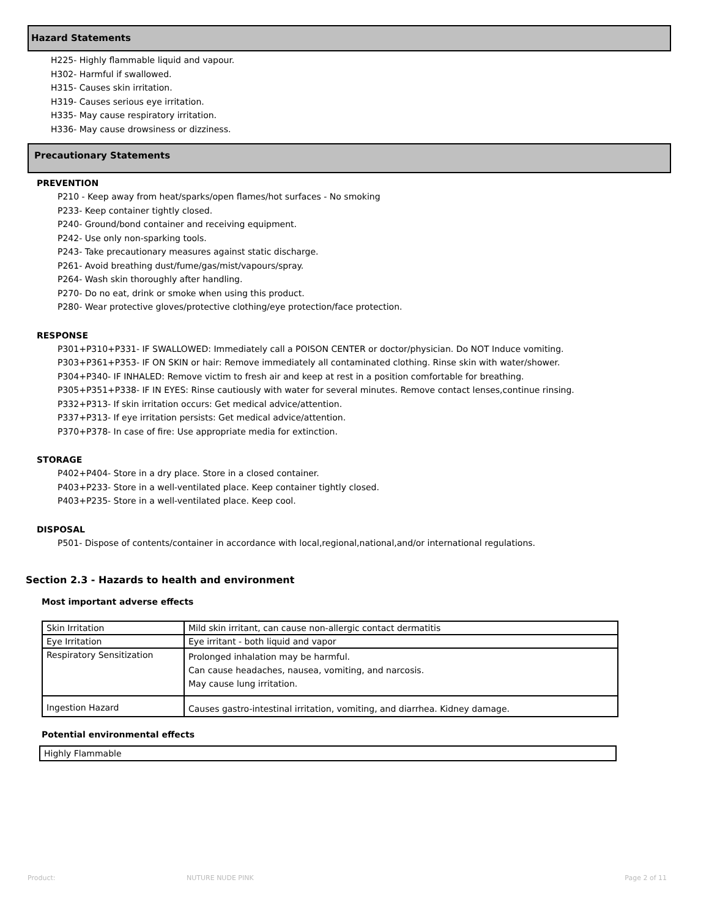Hazard Statements
H225- Highly flammable liquid and vapour.
H302- Harmful if swallowed.
H315- Causes skin irritation.
H319- Causes serious eye irritation.
H335- May cause respiratory irritation.
H336- May cause drowsiness or dizziness.
Precautionary Statements
PREVENTION
P210 - Keep away from heat/sparks/open flames/hot surfaces - No smoking
P233- Keep container tightly closed.
P240- Ground/bond container and receiving equipment.
P242- Use only non-sparking tools.
P243- Take precautionary measures against static discharge.
P261- Avoid breathing dust/fume/gas/mist/vapours/spray.
P264- Wash skin thoroughly after handling.
P270- Do no eat, drink or smoke when using this product.
P280- Wear protective gloves/protective clothing/eye protection/face protection.
RESPONSE
P301+P310+P331- IF SWALLOWED: Immediately call a POISON CENTER or doctor/physician. Do NOT Induce vomiting.
P303+P361+P353- IF ON SKIN or hair: Remove immediately all contaminated clothing. Rinse skin with water/shower.
P304+P340- IF INHALED: Remove victim to fresh air and keep at rest in a position comfortable for breathing.
P305+P351+P338- IF IN EYES: Rinse cautiously with water for several minutes. Remove contact lenses,continue rinsing.
P332+P313- If skin irritation occurs: Get medical advice/attention.
P337+P313- If eye irritation persists: Get medical advice/attention.
P370+P378- In case of fire: Use appropriate media for extinction.
STORAGE
P402+P404- Store in a dry place. Store in a closed container.
P403+P233- Store in a well-ventilated place. Keep container tightly closed.
P403+P235- Store in a well-ventilated place. Keep cool.
DISPOSAL
P501- Dispose of contents/container in accordance with local,regional,national,and/or international regulations.
Section 2.3 - Hazards to health and environment
Most important adverse effects
| Skin Irritation | Mild skin irritant, can cause non-allergic contact dermatitis |
| Eye Irritation | Eye irritant - both liquid and vapor |
| Respiratory Sensitization | Prolonged inhalation may be harmful. Can cause headaches, nausea, vomiting, and narcosis. May cause lung irritation. |
| Ingestion Hazard | Causes gastro-intestinal irritation, vomiting, and diarrhea. Kidney damage. |
Potential environmental effects
Highly Flammable
Product: NUTURE NUDE PINK Page 2 of 11